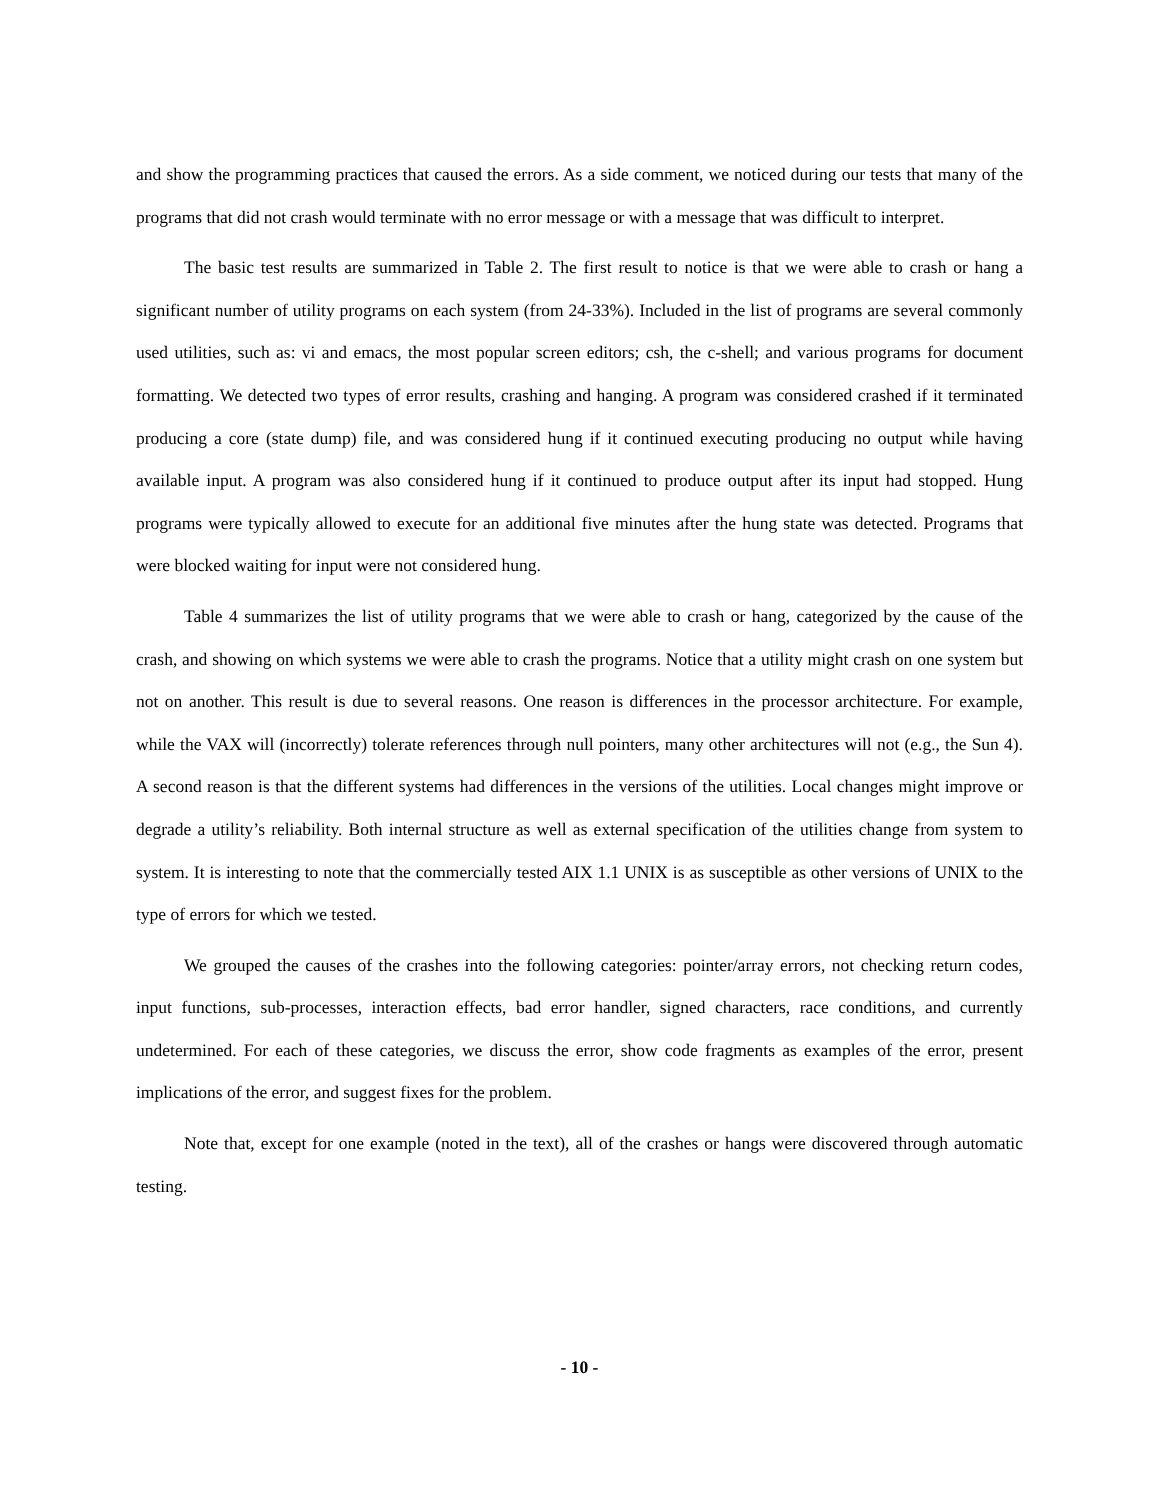and show the programming practices that caused the errors. As a side comment, we noticed during our tests that many of the programs that did not crash would terminate with no error message or with a message that was difficult to interpret.
The basic test results are summarized in Table 2. The first result to notice is that we were able to crash or hang a significant number of utility programs on each system (from 24-33%). Included in the list of programs are several commonly used utilities, such as: vi and emacs, the most popular screen editors; csh, the c-shell; and various programs for document formatting. We detected two types of error results, crashing and hanging. A program was considered crashed if it terminated producing a core (state dump) file, and was considered hung if it continued executing producing no output while having available input. A program was also considered hung if it continued to produce output after its input had stopped. Hung programs were typically allowed to execute for an additional five minutes after the hung state was detected. Programs that were blocked waiting for input were not considered hung.
Table 4 summarizes the list of utility programs that we were able to crash or hang, categorized by the cause of the crash, and showing on which systems we were able to crash the programs. Notice that a utility might crash on one system but not on another. This result is due to several reasons. One reason is differences in the processor architecture. For example, while the VAX will (incorrectly) tolerate references through null pointers, many other architectures will not (e.g., the Sun 4). A second reason is that the different systems had differences in the versions of the utilities. Local changes might improve or degrade a utility’s reliability. Both internal structure as well as external specification of the utilities change from system to system. It is interesting to note that the commercially tested AIX 1.1 UNIX is as susceptible as other versions of UNIX to the type of errors for which we tested.
We grouped the causes of the crashes into the following categories: pointer/array errors, not checking return codes, input functions, sub-processes, interaction effects, bad error handler, signed characters, race conditions, and currently undetermined. For each of these categories, we discuss the error, show code fragments as examples of the error, present implications of the error, and suggest fixes for the problem.
Note that, except for one example (noted in the text), all of the crashes or hangs were discovered through automatic testing.
- 10 -